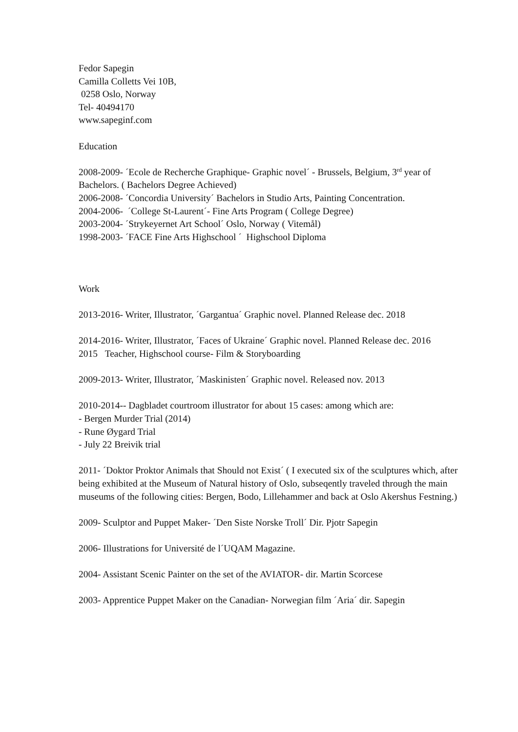Fedor Sapegin
Camilla Colletts Vei 10B,
0258 Oslo, Norway
Tel- 40494170
www.sapeginf.com
Education
2008-2009- ´Ecole de Recherche Graphique- Graphic novel´ - Brussels, Belgium, 3<sup>rd</sup> year of Bachelors. ( Bachelors Degree Achieved)
2006-2008- ´Concordia University´ Bachelors in Studio Arts, Painting Concentration.
2004-2006- ´College St-Laurent´- Fine Arts Program ( College Degree)
2003-2004- ´Strykeyernet Art School´ Oslo, Norway ( Vitemål)
1998-2003- ´FACE Fine Arts Highschool ´ Highschool Diploma
Work
2013-2016- Writer, Illustrator, ´Gargantua´ Graphic novel. Planned Release dec. 2018
2014-2016- Writer, Illustrator, ´Faces of Ukraine´ Graphic novel. Planned Release dec. 2016
2015 Teacher, Highschool course- Film & Storyboarding
2009-2013- Writer, Illustrator, ´Maskinisten´ Graphic novel. Released nov. 2013
2010-2014-- Dagbladet courtroom illustrator for about 15 cases: among which are:
- Bergen Murder Trial (2014)
- Rune Øygard Trial
- July 22 Breivik trial
2011- ´Doktor Proktor Animals that Should not Exist´ ( I executed six of the sculptures which, after being exhibited at the Museum of Natural history of Oslo, subseqently traveled through the main museums of the following cities: Bergen, Bodo, Lillehammer and back at Oslo Akershus Festning.)
2009- Sculptor and Puppet Maker- ´Den Siste Norske Troll´ Dir. Pjotr Sapegin
2006- Illustrations for Université de l´UQAM Magazine.
2004- Assistant Scenic Painter on the set of the AVIATOR- dir. Martin Scorcese
2003- Apprentice Puppet Maker on the Canadian- Norwegian film ´Aria´ dir. Sapegin